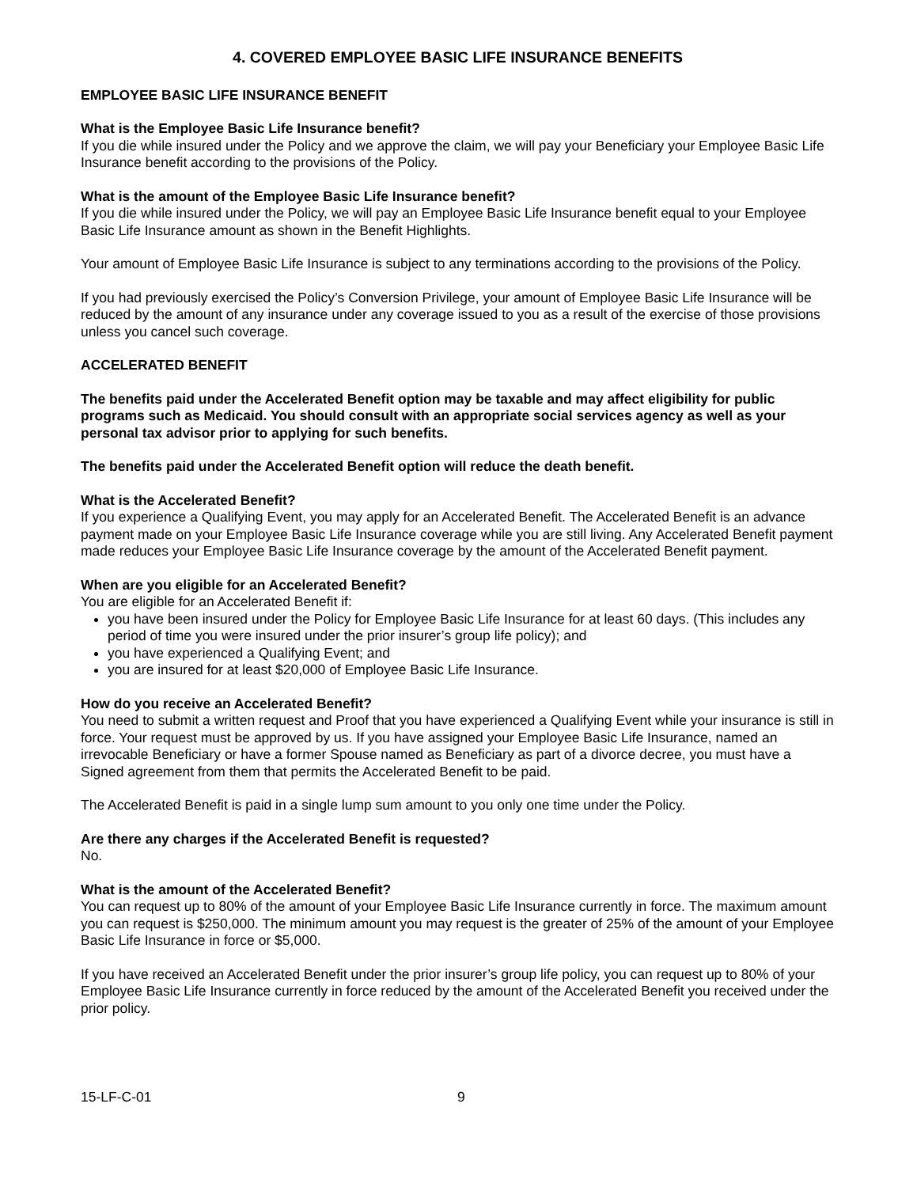4. COVERED EMPLOYEE BASIC LIFE INSURANCE BENEFITS
EMPLOYEE BASIC LIFE INSURANCE BENEFIT
What is the Employee Basic Life Insurance benefit?
If you die while insured under the Policy and we approve the claim, we will pay your Beneficiary your Employee Basic Life Insurance benefit according to the provisions of the Policy.
What is the amount of the Employee Basic Life Insurance benefit?
If you die while insured under the Policy, we will pay an Employee Basic Life Insurance benefit equal to your Employee Basic Life Insurance amount as shown in the Benefit Highlights.
Your amount of Employee Basic Life Insurance is subject to any terminations according to the provisions of the Policy.
If you had previously exercised the Policy’s Conversion Privilege, your amount of Employee Basic Life Insurance will be reduced by the amount of any insurance under any coverage issued to you as a result of the exercise of those provisions unless you cancel such coverage.
ACCELERATED BENEFIT
The benefits paid under the Accelerated Benefit option may be taxable and may affect eligibility for public programs such as Medicaid. You should consult with an appropriate social services agency as well as your personal tax advisor prior to applying for such benefits.
The benefits paid under the Accelerated Benefit option will reduce the death benefit.
What is the Accelerated Benefit?
If you experience a Qualifying Event, you may apply for an Accelerated Benefit. The Accelerated Benefit is an advance payment made on your Employee Basic Life Insurance coverage while you are still living. Any Accelerated Benefit payment made reduces your Employee Basic Life Insurance coverage by the amount of the Accelerated Benefit payment.
When are you eligible for an Accelerated Benefit?
You are eligible for an Accelerated Benefit if:
you have been insured under the Policy for Employee Basic Life Insurance for at least 60 days. (This includes any period of time you were insured under the prior insurer’s group life policy); and
you have experienced a Qualifying Event; and
you are insured for at least $20,000 of Employee Basic Life Insurance.
How do you receive an Accelerated Benefit?
You need to submit a written request and Proof that you have experienced a Qualifying Event while your insurance is still in force. Your request must be approved by us. If you have assigned your Employee Basic Life Insurance, named an irrevocable Beneficiary or have a former Spouse named as Beneficiary as part of a divorce decree, you must have a Signed agreement from them that permits the Accelerated Benefit to be paid.
The Accelerated Benefit is paid in a single lump sum amount to you only one time under the Policy.
Are there any charges if the Accelerated Benefit is requested?
No.
What is the amount of the Accelerated Benefit?
You can request up to 80% of the amount of your Employee Basic Life Insurance currently in force. The maximum amount you can request is $250,000. The minimum amount you may request is the greater of 25% of the amount of your Employee Basic Life Insurance in force or $5,000.
If you have received an Accelerated Benefit under the prior insurer’s group life policy, you can request up to 80% of your Employee Basic Life Insurance currently in force reduced by the amount of the Accelerated Benefit you received under the prior policy.
15-LF-C-01 9